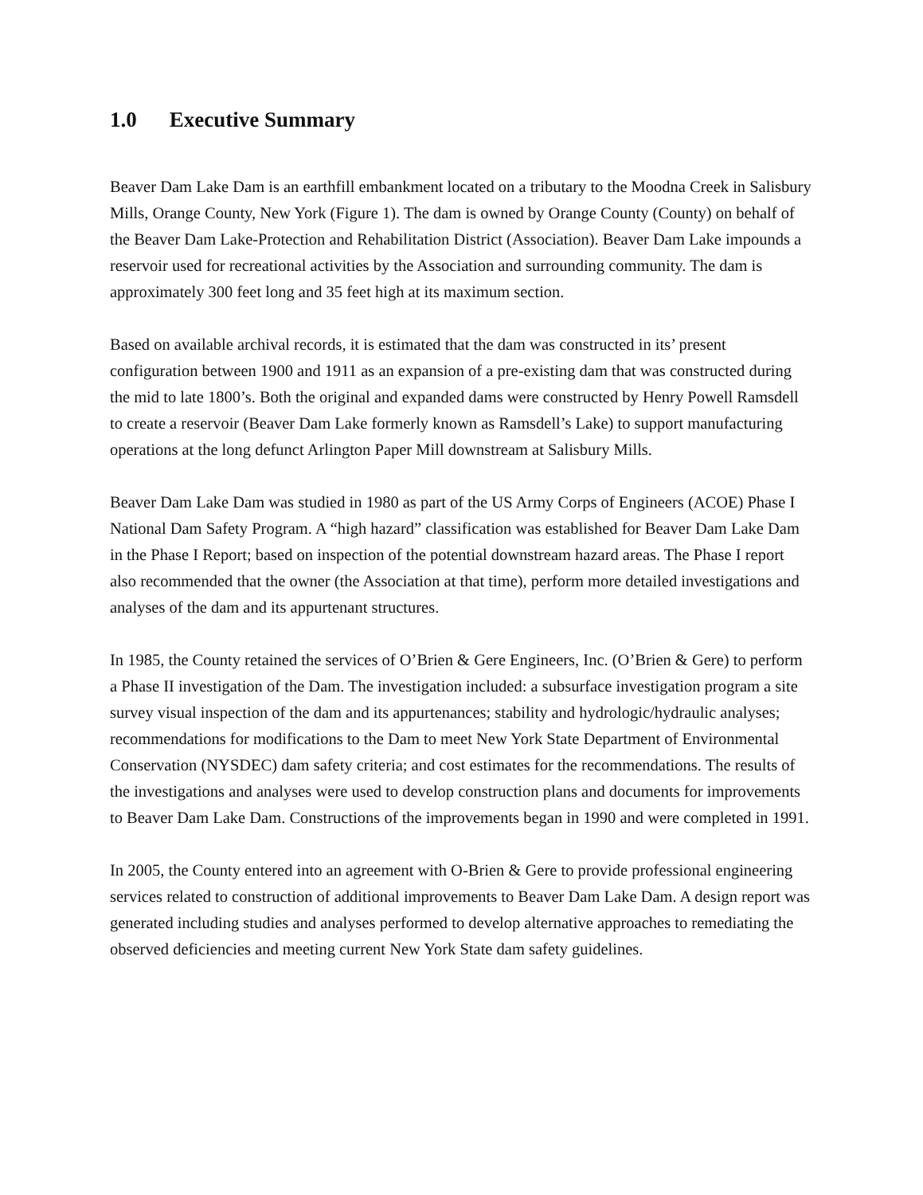1.0 Executive Summary
Beaver Dam Lake Dam is an earthfill embankment located on a tributary to the Moodna Creek in Salisbury Mills, Orange County, New York (Figure 1). The dam is owned by Orange County (County) on behalf of the Beaver Dam Lake-Protection and Rehabilitation District (Association). Beaver Dam Lake impounds a reservoir used for recreational activities by the Association and surrounding community. The dam is approximately 300 feet long and 35 feet high at its maximum section.
Based on available archival records, it is estimated that the dam was constructed in its’ present configuration between 1900 and 1911 as an expansion of a pre-existing dam that was constructed during the mid to late 1800’s. Both the original and expanded dams were constructed by Henry Powell Ramsdell to create a reservoir (Beaver Dam Lake formerly known as Ramsdell’s Lake) to support manufacturing operations at the long defunct Arlington Paper Mill downstream at Salisbury Mills.
Beaver Dam Lake Dam was studied in 1980 as part of the US Army Corps of Engineers (ACOE) Phase I National Dam Safety Program. A “high hazard” classification was established for Beaver Dam Lake Dam in the Phase I Report; based on inspection of the potential downstream hazard areas. The Phase I report also recommended that the owner (the Association at that time), perform more detailed investigations and analyses of the dam and its appurtenant structures.
In 1985, the County retained the services of O’Brien & Gere Engineers, Inc. (O’Brien & Gere) to perform a Phase II investigation of the Dam. The investigation included: a subsurface investigation program a site survey visual inspection of the dam and its appurtenances; stability and hydrologic/hydraulic analyses; recommendations for modifications to the Dam to meet New York State Department of Environmental Conservation (NYSDEC) dam safety criteria; and cost estimates for the recommendations. The results of the investigations and analyses were used to develop construction plans and documents for improvements to Beaver Dam Lake Dam. Constructions of the improvements began in 1990 and were completed in 1991.
In 2005, the County entered into an agreement with O-Brien & Gere to provide professional engineering services related to construction of additional improvements to Beaver Dam Lake Dam. A design report was generated including studies and analyses performed to develop alternative approaches to remediating the observed deficiencies and meeting current New York State dam safety guidelines.